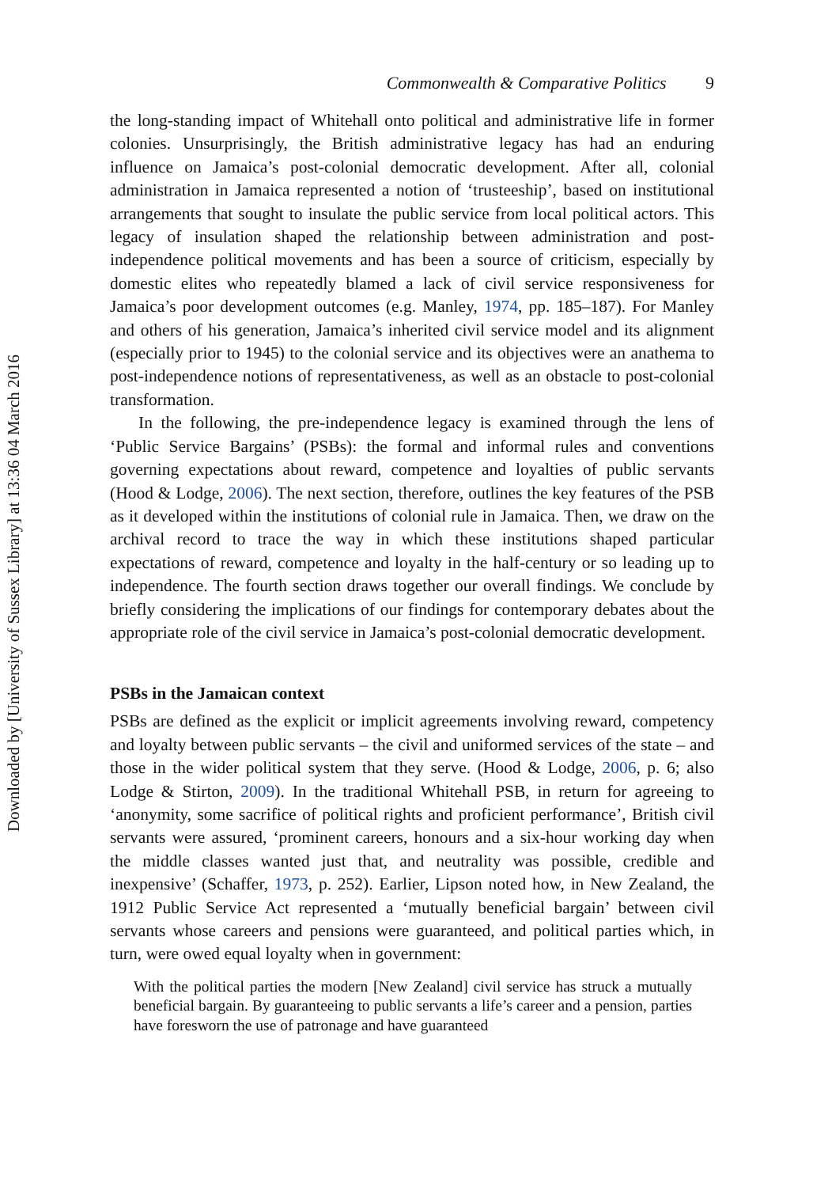Downloaded by [University of Sussex Library] at 13:36 04 March 2016
Commonwealth & Comparative Politics 9
the long-standing impact of Whitehall onto political and administrative life in former colonies. Unsurprisingly, the British administrative legacy has had an enduring influence on Jamaica’s post-colonial democratic development. After all, colonial administration in Jamaica represented a notion of ‘trusteeship’, based on institutional arrangements that sought to insulate the public service from local political actors. This legacy of insulation shaped the relationship between administration and post-independence political movements and has been a source of criticism, especially by domestic elites who repeatedly blamed a lack of civil service responsiveness for Jamaica’s poor development outcomes (e.g. Manley, 1974, pp. 185–187). For Manley and others of his generation, Jamaica’s inherited civil service model and its alignment (especially prior to 1945) to the colonial service and its objectives were an anathema to post-independence notions of representativeness, as well as an obstacle to post-colonial transformation.
In the following, the pre-independence legacy is examined through the lens of ‘Public Service Bargains’ (PSBs): the formal and informal rules and conventions governing expectations about reward, competence and loyalties of public servants (Hood & Lodge, 2006). The next section, therefore, outlines the key features of the PSB as it developed within the institutions of colonial rule in Jamaica. Then, we draw on the archival record to trace the way in which these institutions shaped particular expectations of reward, competence and loyalty in the half-century or so leading up to independence. The fourth section draws together our overall findings. We conclude by briefly considering the implications of our findings for contemporary debates about the appropriate role of the civil service in Jamaica’s post-colonial democratic development.
PSBs in the Jamaican context
PSBs are defined as the explicit or implicit agreements involving reward, competency and loyalty between public servants – the civil and uniformed services of the state – and those in the wider political system that they serve. (Hood & Lodge, 2006, p. 6; also Lodge & Stirton, 2009). In the traditional Whitehall PSB, in return for agreeing to ‘anonymity, some sacrifice of political rights and proficient performance’, British civil servants were assured, ‘prominent careers, honours and a six-hour working day when the middle classes wanted just that, and neutrality was possible, credible and inexpensive’ (Schaffer, 1973, p. 252). Earlier, Lipson noted how, in New Zealand, the 1912 Public Service Act represented a ‘mutually beneficial bargain’ between civil servants whose careers and pensions were guaranteed, and political parties which, in turn, were owed equal loyalty when in government:
With the political parties the modern [New Zealand] civil service has struck a mutually beneficial bargain. By guaranteeing to public servants a life’s career and a pension, parties have foresworn the use of patronage and have guaranteed